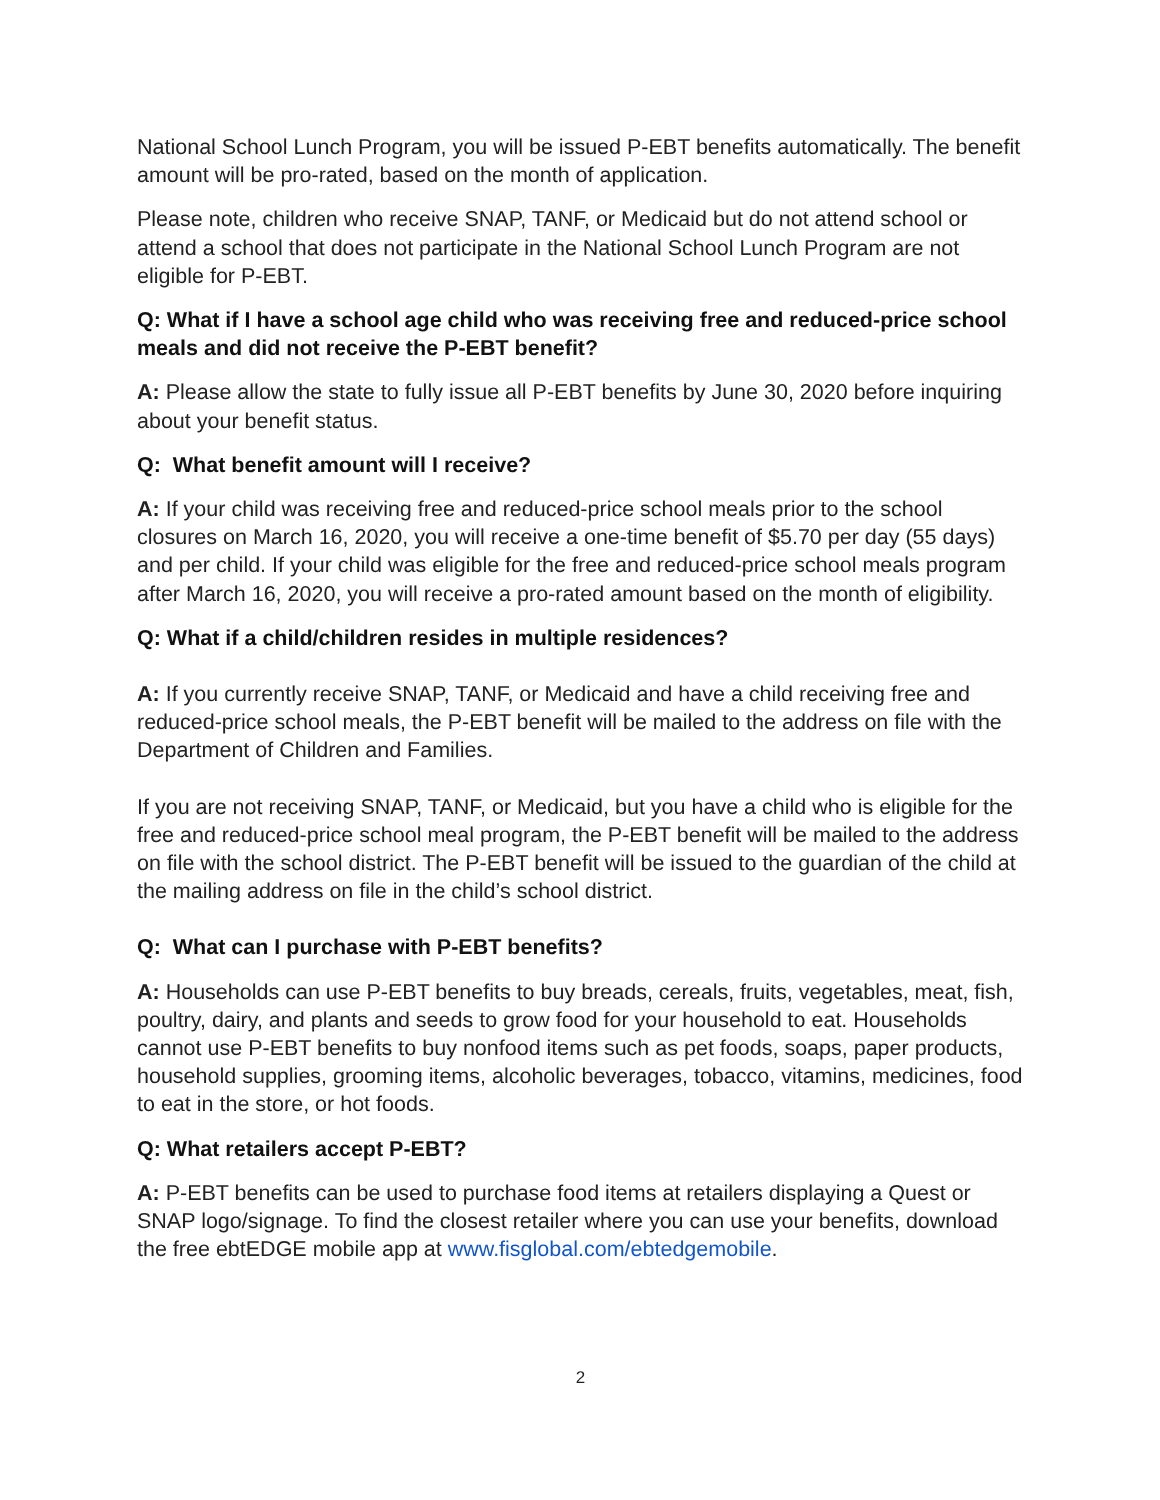National School Lunch Program, you will be issued P-EBT benefits automatically. The benefit amount will be pro-rated, based on the month of application.
Please note, children who receive SNAP, TANF, or Medicaid but do not attend school or attend a school that does not participate in the National School Lunch Program are not eligible for P-EBT.
Q: What if I have a school age child who was receiving free and reduced-price school meals and did not receive the P-EBT benefit?
A: Please allow the state to fully issue all P-EBT benefits by June 30, 2020 before inquiring about your benefit status.
Q: What benefit amount will I receive?
A: If your child was receiving free and reduced-price school meals prior to the school closures on March 16, 2020, you will receive a one-time benefit of $5.70 per day (55 days) and per child. If your child was eligible for the free and reduced-price school meals program after March 16, 2020, you will receive a pro-rated amount based on the month of eligibility.
Q: What if a child/children resides in multiple residences?
A: If you currently receive SNAP, TANF, or Medicaid and have a child receiving free and reduced-price school meals, the P-EBT benefit will be mailed to the address on file with the Department of Children and Families.
If you are not receiving SNAP, TANF, or Medicaid, but you have a child who is eligible for the free and reduced-price school meal program, the P-EBT benefit will be mailed to the address on file with the school district. The P-EBT benefit will be issued to the guardian of the child at the mailing address on file in the child’s school district.
Q: What can I purchase with P-EBT benefits?
A: Households can use P-EBT benefits to buy breads, cereals, fruits, vegetables, meat, fish, poultry, dairy, and plants and seeds to grow food for your household to eat. Households cannot use P-EBT benefits to buy nonfood items such as pet foods, soaps, paper products, household supplies, grooming items, alcoholic beverages, tobacco, vitamins, medicines, food to eat in the store, or hot foods.
Q: What retailers accept P-EBT?
A: P-EBT benefits can be used to purchase food items at retailers displaying a Quest or SNAP logo/signage. To find the closest retailer where you can use your benefits, download the free ebtEDGE mobile app at www.fisglobal.com/ebtedgemobile.
2